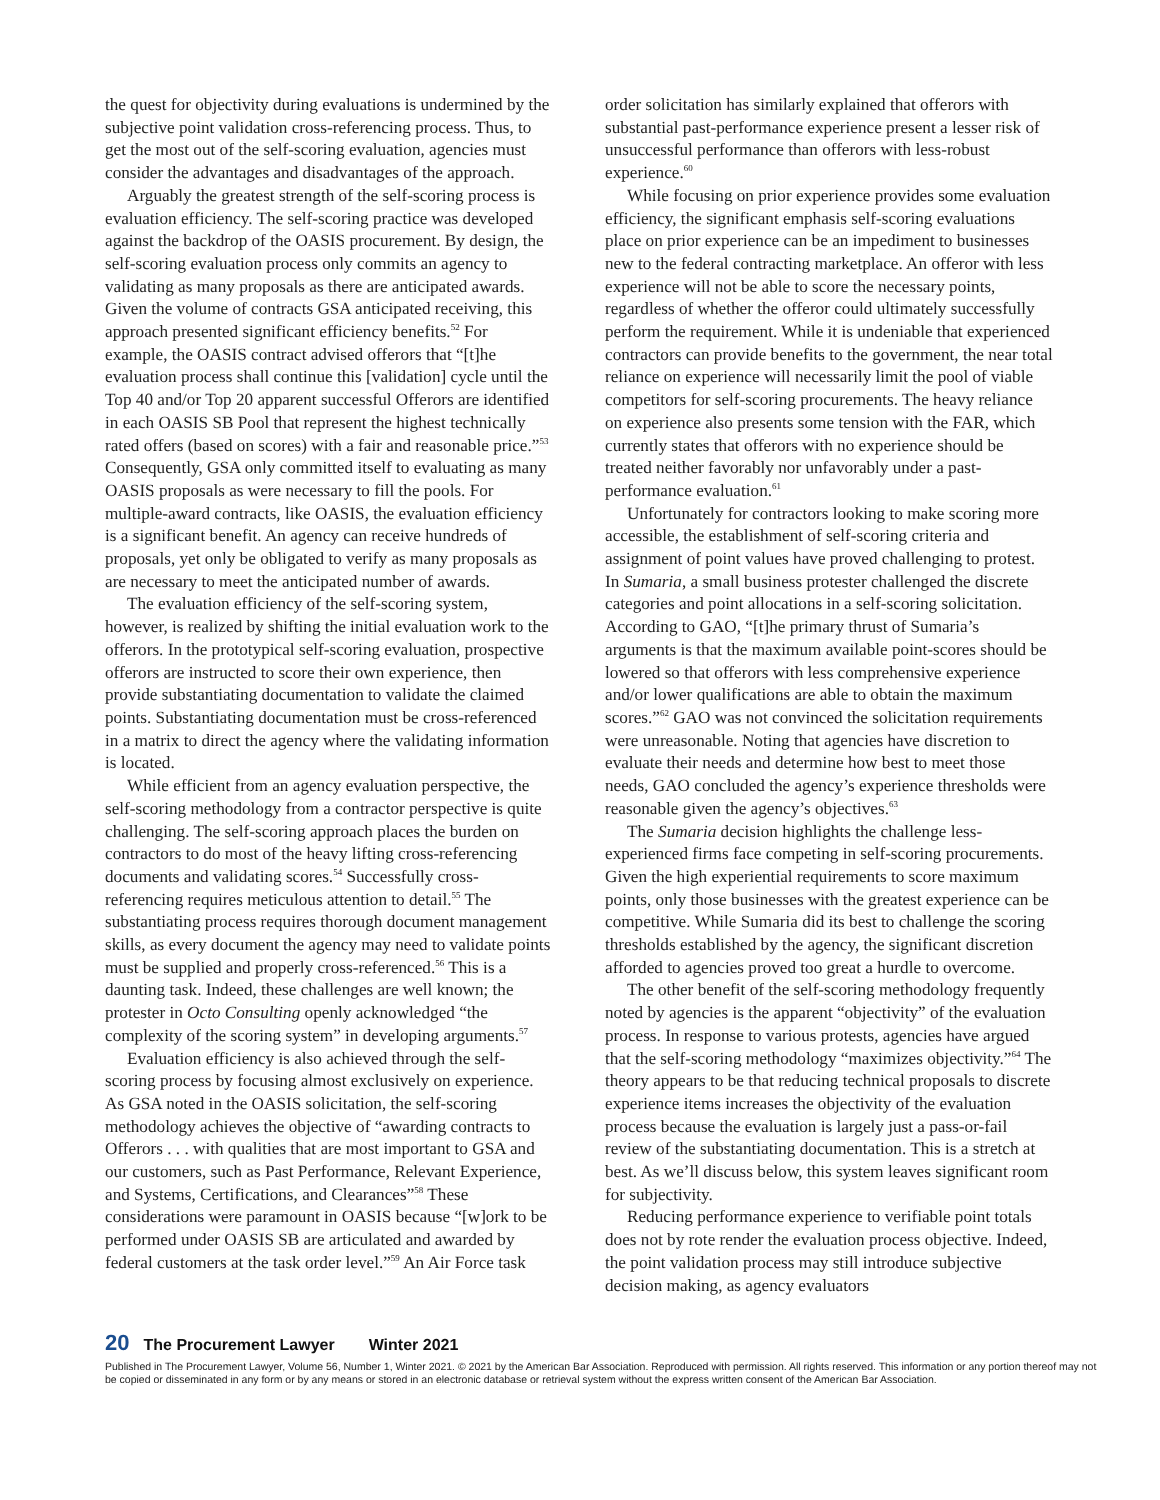the quest for objectivity during evaluations is undermined by the subjective point validation cross-referencing process. Thus, to get the most out of the self-scoring evaluation, agencies must consider the advantages and disadvantages of the approach.
Arguably the greatest strength of the self-scoring process is evaluation efficiency. The self-scoring practice was developed against the backdrop of the OASIS procurement. By design, the self-scoring evaluation process only commits an agency to validating as many proposals as there are anticipated awards. Given the volume of contracts GSA anticipated receiving, this approach presented significant efficiency benefits.<sup>52</sup> For example, the OASIS contract advised offerors that “[t]he evaluation process shall continue this [validation] cycle until the Top 40 and/or Top 20 apparent successful Offerors are identified in each OASIS SB Pool that represent the highest technically rated offers (based on scores) with a fair and reasonable price.”<sup>53</sup> Consequently, GSA only committed itself to evaluating as many OASIS proposals as were necessary to fill the pools. For multiple-award contracts, like OASIS, the evaluation efficiency is a significant benefit. An agency can receive hundreds of proposals, yet only be obligated to verify as many proposals as are necessary to meet the anticipated number of awards.
The evaluation efficiency of the self-scoring system, however, is realized by shifting the initial evaluation work to the offerors. In the prototypical self-scoring evaluation, prospective offerors are instructed to score their own experience, then provide substantiating documentation to validate the claimed points. Substantiating documentation must be cross-referenced in a matrix to direct the agency where the validating information is located.
While efficient from an agency evaluation perspective, the self-scoring methodology from a contractor perspective is quite challenging. The self-scoring approach places the burden on contractors to do most of the heavy lifting cross-referencing documents and validating scores.<sup>54</sup> Successfully cross-referencing requires meticulous attention to detail.<sup>55</sup> The substantiating process requires thorough document management skills, as every document the agency may need to validate points must be supplied and properly cross-referenced.<sup>56</sup> This is a daunting task. Indeed, these challenges are well known; the protester in Octo Consulting openly acknowledged “the complexity of the scoring system” in developing arguments.<sup>57</sup>
Evaluation efficiency is also achieved through the self-scoring process by focusing almost exclusively on experience. As GSA noted in the OASIS solicitation, the self-scoring methodology achieves the objective of “awarding contracts to Offerors . . . with qualities that are most important to GSA and our customers, such as Past Performance, Relevant Experience, and Systems, Certifications, and Clearances”<sup>58</sup> These considerations were paramount in OASIS because “[w]ork to be performed under OASIS SB are articulated and awarded by federal customers at the task order level.”<sup>59</sup> An Air Force task
order solicitation has similarly explained that offerors with substantial past-performance experience present a lesser risk of unsuccessful performance than offerors with less-robust experience.<sup>60</sup>
While focusing on prior experience provides some evaluation efficiency, the significant emphasis self-scoring evaluations place on prior experience can be an impediment to businesses new to the federal contracting marketplace. An offeror with less experience will not be able to score the necessary points, regardless of whether the offeror could ultimately successfully perform the requirement. While it is undeniable that experienced contractors can provide benefits to the government, the near total reliance on experience will necessarily limit the pool of viable competitors for self-scoring procurements. The heavy reliance on experience also presents some tension with the FAR, which currently states that offerors with no experience should be treated neither favorably nor unfavorably under a past-performance evaluation.<sup>61</sup>
Unfortunately for contractors looking to make scoring more accessible, the establishment of self-scoring criteria and assignment of point values have proved challenging to protest. In Sumaria, a small business protester challenged the discrete categories and point allocations in a self-scoring solicitation. According to GAO, “[t]he primary thrust of Sumaria’s arguments is that the maximum available point-scores should be lowered so that offerors with less comprehensive experience and/or lower qualifications are able to obtain the maximum scores.”<sup>62</sup> GAO was not convinced the solicitation requirements were unreasonable. Noting that agencies have discretion to evaluate their needs and determine how best to meet those needs, GAO concluded the agency’s experience thresholds were reasonable given the agency’s objectives.<sup>63</sup>
The Sumaria decision highlights the challenge less-experienced firms face competing in self-scoring procurements. Given the high experiential requirements to score maximum points, only those businesses with the greatest experience can be competitive. While Sumaria did its best to challenge the scoring thresholds established by the agency, the significant discretion afforded to agencies proved too great a hurdle to overcome.
The other benefit of the self-scoring methodology frequently noted by agencies is the apparent “objectivity” of the evaluation process. In response to various protests, agencies have argued that the self-scoring methodology “maximizes objectivity.”<sup>64</sup> The theory appears to be that reducing technical proposals to discrete experience items increases the objectivity of the evaluation process because the evaluation is largely just a pass-or-fail review of the substantiating documentation. This is a stretch at best. As we’ll discuss below, this system leaves significant room for subjectivity.
Reducing performance experience to verifiable point totals does not by rote render the evaluation process objective. Indeed, the point validation process may still introduce subjective decision making, as agency evaluators
20 The Procurement Lawyer Winter 2021
Published in The Procurement Lawyer, Volume 56, Number 1, Winter 2021. © 2021 by the American Bar Association. Reproduced with permission. All rights reserved. This information or any portion thereof may not be copied or disseminated in any form or by any means or stored in an electronic database or retrieval system without the express written consent of the American Bar Association.